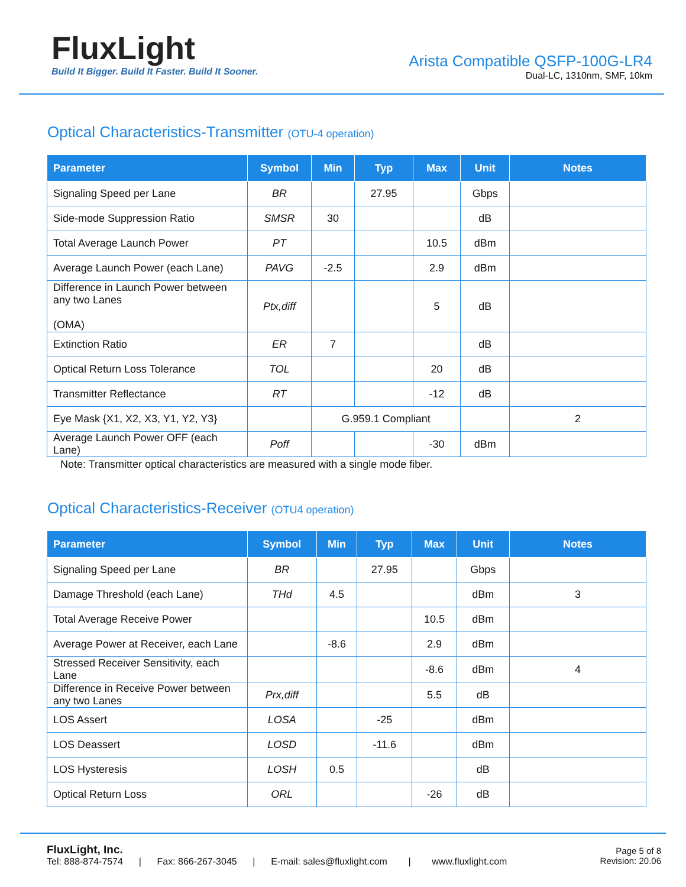FluxLight
Build It Bigger. Build It Faster. Build It Sooner.
Arista Compatible QSFP-100G-LR4
Dual-LC, 1310nm, SMF, 10km
Optical Characteristics-Transmitter (OTU-4 operation)
| Parameter | Symbol | Min | Typ | Max | Unit | Notes |
| --- | --- | --- | --- | --- | --- | --- |
| Signaling Speed per Lane | BR | | 27.95 | | Gbps | |
| Side-mode Suppression Ratio | SMSR | 30 | | | dB | |
| Total Average Launch Power | PT | | | 10.5 | dBm | |
| Average Launch Power (each Lane) | PAVG | -2.5 | | 2.9 | dBm | |
| Difference in Launch Power between any two Lanes (OMA) | Ptx,diff | | | 5 | dB | |
| Extinction Ratio | ER | 7 | | | dB | |
| Optical Return Loss Tolerance | TOL | | | 20 | dB | |
| Transmitter Reflectance | RT | | | -12 | dB | |
| Eye Mask {X1, X2, X3, Y1, Y2, Y3} | | G.959.1 Compliant | | | | 2 |
| Average Launch Power OFF (each Lane) | Poff | | | -30 | dBm | |
Note: Transmitter optical characteristics are measured with a single mode fiber.
Optical Characteristics-Receiver (OTU4 operation)
| Parameter | Symbol | Min | Typ | Max | Unit | Notes |
| --- | --- | --- | --- | --- | --- | --- |
| Signaling Speed per Lane | BR | | 27.95 | | Gbps | |
| Damage Threshold (each Lane) | THd | 4.5 | | | dBm | 3 |
| Total Average Receive Power | | | | 10.5 | dBm | |
| Average Power at Receiver, each Lane | | -8.6 | | 2.9 | dBm | |
| Stressed Receiver Sensitivity, each Lane | | | | -8.6 | dBm | 4 |
| Difference in Receive Power between any two Lanes | Prx,diff | | | 5.5 | dB | |
| LOS Assert | LOSA | | -25 | | dBm | |
| LOS Deassert | LOSD | | -11.6 | | dBm | |
| LOS Hysteresis | LOSH | 0.5 | | | dB | |
| Optical Return Loss | ORL | | | -26 | dB | |
FluxLight, Inc.
Tel: 888-874-7574 | Fax: 866-267-3045 | E-mail: sales@fluxlight.com | www.fluxlight.com
Page 5 of 8
Revision: 20.06